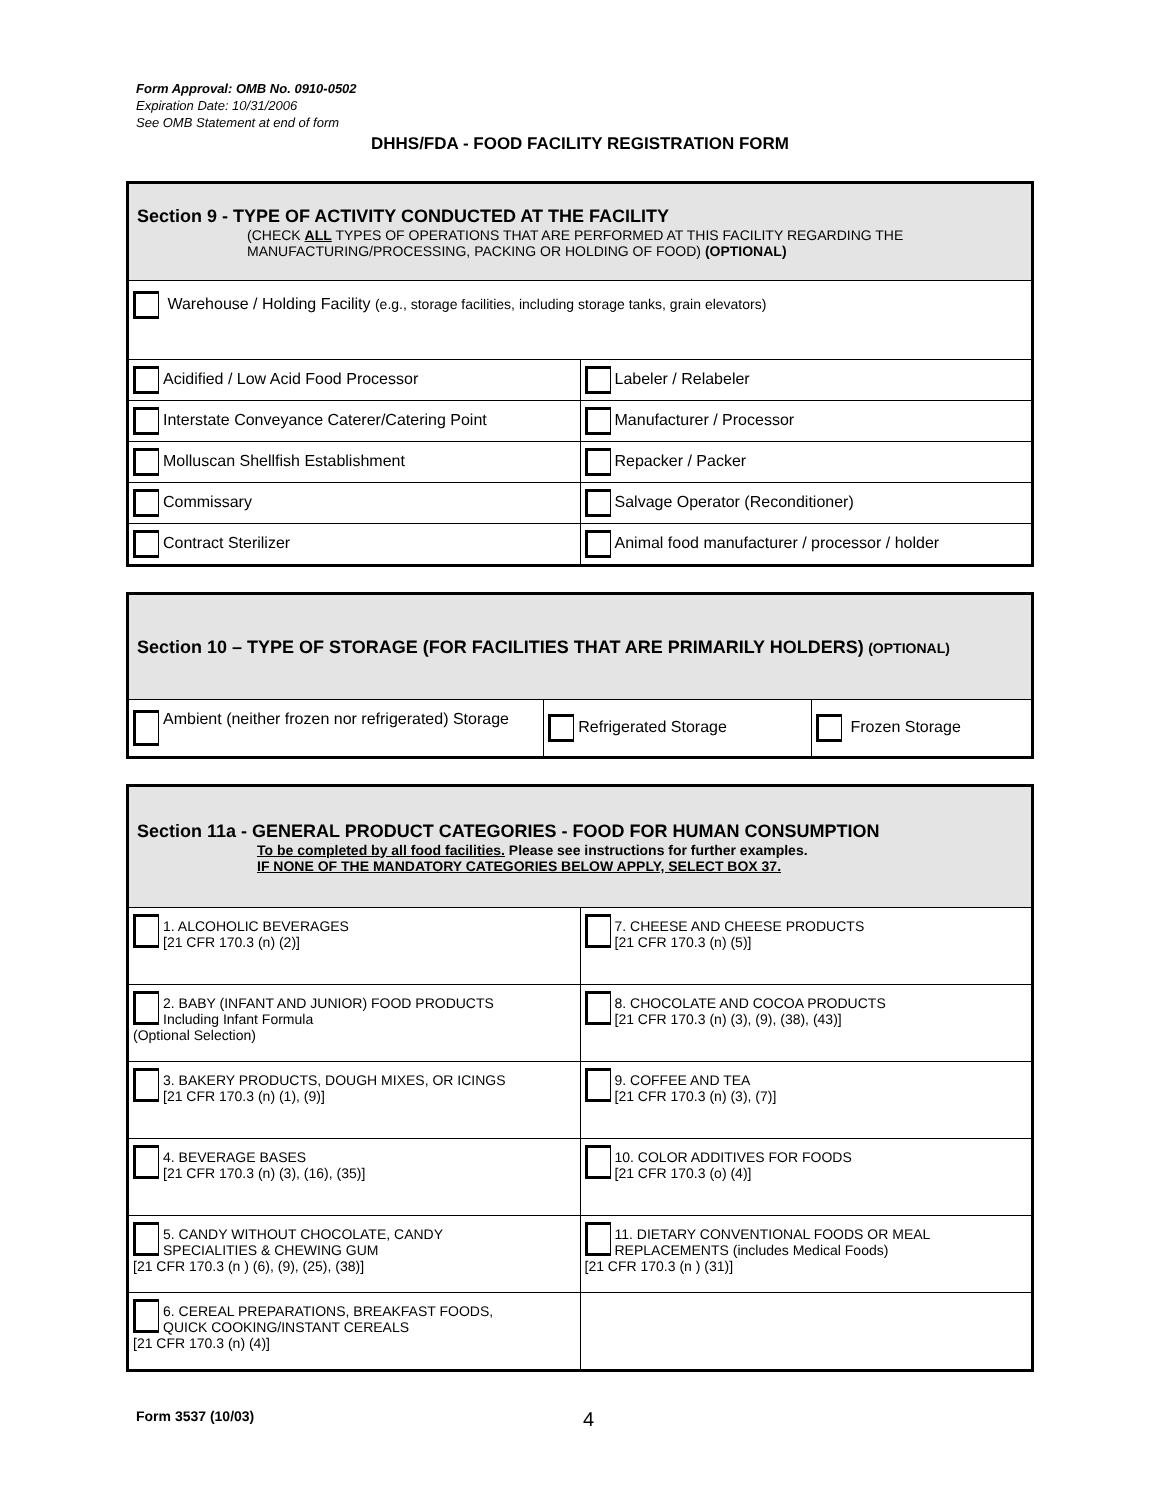Form Approval: OMB No. 0910-0502
Expiration Date: 10/31/2006
See OMB Statement at end of form
DHHS/FDA - FOOD FACILITY REGISTRATION FORM
| Section 9 - TYPE OF ACTIVITY CONDUCTED AT THE FACILITY (CHECK ALL TYPES OF OPERATIONS THAT ARE PERFORMED AT THIS FACILITY REGARDING THE MANUFACTURING/PROCESSING, PACKING OR HOLDING OF FOOD) (OPTIONAL) | |
| Warehouse / Holding Facility (e.g., storage facilities, including storage tanks, grain elevators) | |
| Acidified / Low Acid Food Processor | Labeler / Relabeler |
| Interstate Conveyance Caterer/Catering Point | Manufacturer / Processor |
| Molluscan Shellfish Establishment | Repacker / Packer |
| Commissary | Salvage Operator (Reconditioner) |
| Contract Sterilizer | Animal food manufacturer / processor / holder |
| Section 10 – TYPE OF STORAGE (FOR FACILITIES THAT ARE PRIMARILY HOLDERS) (OPTIONAL) | | |
| Ambient (neither frozen nor refrigerated) Storage | Refrigerated Storage | Frozen Storage |
| Section 11a - GENERAL PRODUCT CATEGORIES - FOOD FOR HUMAN CONSUMPTION To be completed by all food facilities. Please see instructions for further examples. IF NONE OF THE MANDATORY CATEGORIES BELOW APPLY, SELECT BOX 37. | |
| 1. ALCOHOLIC BEVERAGES [21 CFR 170.3 (n) (2)] | 7. CHEESE AND CHEESE PRODUCTS [21 CFR 170.3 (n) (5)] |
| 2. BABY (INFANT AND JUNIOR) FOOD PRODUCTS Including Infant Formula (Optional Selection) | 8. CHOCOLATE AND COCOA PRODUCTS [21 CFR 170.3 (n) (3), (9), (38), (43)] |
| 3. BAKERY PRODUCTS, DOUGH MIXES, OR ICINGS [21 CFR 170.3 (n) (1), (9)] | 9. COFFEE AND TEA [21 CFR 170.3 (n) (3), (7)] |
| 4. BEVERAGE BASES [21 CFR 170.3 (n) (3), (16), (35)] | 10. COLOR ADDITIVES FOR FOODS [21 CFR 170.3 (o) (4)] |
| 5. CANDY WITHOUT CHOCOLATE, CANDY SPECIALITIES & CHEWING GUM [21 CFR 170.3 (n ) (6), (9), (25), (38)] | 11. DIETARY CONVENTIONAL FOODS OR MEAL REPLACEMENTS (includes Medical Foods) [21 CFR 170.3 (n ) (31)] |
| 6. CEREAL PREPARATIONS, BREAKFAST FOODS, QUICK COOKING/INSTANT CEREALS [21 CFR 170.3 (n) (4)] | |
Form 3537 (10/03) 4